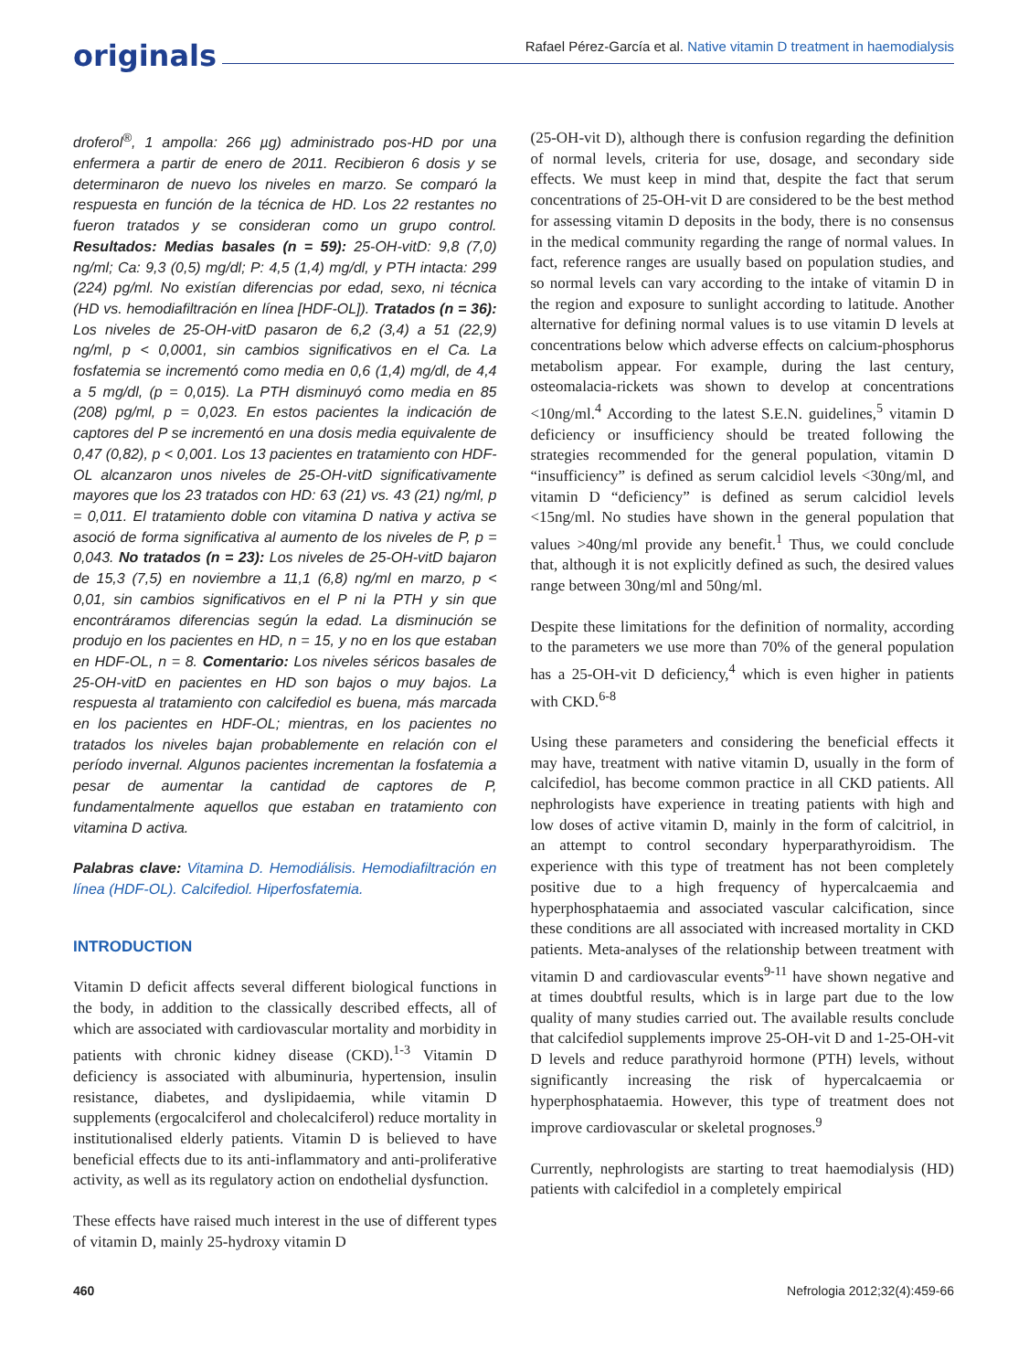originals
Rafael Pérez-García et al. Native vitamin D treatment in haemodialysis
droferol<sup>®</sup>, 1 ampolla: 266 µg) administrado pos-HD por una enfermera a partir de enero de 2011. Recibieron 6 dosis y se determinaron de nuevo los niveles en marzo. Se comparó la respuesta en función de la técnica de HD. Los 22 restantes no fueron tratados y se consideran como un grupo control. Resultados: Medias basales (n = 59): 25-OH-vitD: 9,8 (7,0) ng/ml; Ca: 9,3 (0,5) mg/dl; P: 4,5 (1,4) mg/dl, y PTH intacta: 299 (224) pg/ml. No existían diferencias por edad, sexo, ni técnica (HD vs. hemodiafiltración en línea [HDF-OL]). Tratados (n = 36): Los niveles de 25-OH-vitD pasaron de 6,2 (3,4) a 51 (22,9) ng/ml, p < 0,0001, sin cambios significativos en el Ca. La fosfatemia se incrementó como media en 0,6 (1,4) mg/dl, de 4,4 a 5 mg/dl, (p = 0,015). La PTH disminuyó como media en 85 (208) pg/ml, p = 0,023. En estos pacientes la indicación de captores del P se incrementó en una dosis media equivalente de 0,47 (0,82), p < 0,001. Los 13 pacientes en tratamiento con HDF-OL alcanzaron unos niveles de 25-OH-vitD significativamente mayores que los 23 tratados con HD: 63 (21) vs. 43 (21) ng/ml, p = 0,011. El tratamiento doble con vitamina D nativa y activa se asoció de forma significativa al aumento de los niveles de P, p = 0,043. No tratados (n = 23): Los niveles de 25-OH-vitD bajaron de 15,3 (7,5) en noviembre a 11,1 (6,8) ng/ml en marzo, p < 0,01, sin cambios significativos en el P ni la PTH y sin que encontráramos diferencias según la edad. La disminución se produjo en los pacientes en HD, n = 15, y no en los que estaban en HDF-OL, n = 8. Comentario: Los niveles séricos basales de 25-OH-vitD en pacientes en HD son bajos o muy bajos. La respuesta al tratamiento con calcifediol es buena, más marcada en los pacientes en HDF-OL; mientras, en los pacientes no tratados los niveles bajan probablemente en relación con el período invernal. Algunos pacientes incrementan la fosfatemia a pesar de aumentar la cantidad de captores de P, fundamentalmente aquellos que estaban en tratamiento con vitamina D activa.
Palabras clave: Vitamina D. Hemodiálisis. Hemodiafiltración en línea (HDF-OL). Calcifediol. Hiperfosfatemia.
INTRODUCTION
Vitamin D deficit affects several different biological functions in the body, in addition to the classically described effects, all of which are associated with cardiovascular mortality and morbidity in patients with chronic kidney disease (CKD).<sup>1-3</sup> Vitamin D deficiency is associated with albuminuria, hypertension, insulin resistance, diabetes, and dyslipidaemia, while vitamin D supplements (ergocalciferol and cholecalciferol) reduce mortality in institutionalised elderly patients. Vitamin D is believed to have beneficial effects due to its anti-inflammatory and anti-proliferative activity, as well as its regulatory action on endothelial dysfunction.
These effects have raised much interest in the use of different types of vitamin D, mainly 25-hydroxy vitamin D
(25-OH-vit D), although there is confusion regarding the definition of normal levels, criteria for use, dosage, and secondary side effects. We must keep in mind that, despite the fact that serum concentrations of 25-OH-vit D are considered to be the best method for assessing vitamin D deposits in the body, there is no consensus in the medical community regarding the range of normal values. In fact, reference ranges are usually based on population studies, and so normal levels can vary according to the intake of vitamin D in the region and exposure to sunlight according to latitude. Another alternative for defining normal values is to use vitamin D levels at concentrations below which adverse effects on calcium-phosphorus metabolism appear. For example, during the last century, osteomalacia-rickets was shown to develop at concentrations <10ng/ml.<sup>4</sup> According to the latest S.E.N. guidelines,<sup>5</sup> vitamin D deficiency or insufficiency should be treated following the strategies recommended for the general population, vitamin D “insufficiency” is defined as serum calcidiol levels <30ng/ml, and vitamin D “deficiency” is defined as serum calcidiol levels <15ng/ml. No studies have shown in the general population that values >40ng/ml provide any benefit.<sup>1</sup> Thus, we could conclude that, although it is not explicitly defined as such, the desired values range between 30ng/ml and 50ng/ml.
Despite these limitations for the definition of normality, according to the parameters we use more than 70% of the general population has a 25-OH-vit D deficiency,<sup>4</sup> which is even higher in patients with CKD.<sup>6-8</sup>
Using these parameters and considering the beneficial effects it may have, treatment with native vitamin D, usually in the form of calcifediol, has become common practice in all CKD patients. All nephrologists have experience in treating patients with high and low doses of active vitamin D, mainly in the form of calcitriol, in an attempt to control secondary hyperparathyroidism. The experience with this type of treatment has not been completely positive due to a high frequency of hypercalcaemia and hyperphosphataemia and associated vascular calcification, since these conditions are all associated with increased mortality in CKD patients. Meta-analyses of the relationship between treatment with vitamin D and cardiovascular events<sup>9-11</sup> have shown negative and at times doubtful results, which is in large part due to the low quality of many studies carried out. The available results conclude that calcifediol supplements improve 25-OH-vit D and 1-25-OH-vit D levels and reduce parathyroid hormone (PTH) levels, without significantly increasing the risk of hypercalcaemia or hyperphosphataemia. However, this type of treatment does not improve cardiovascular or skeletal prognoses.<sup>9</sup>
Currently, nephrologists are starting to treat haemodialysis (HD) patients with calcifediol in a completely empirical
460 Nefrologia 2012;32(4):459-66